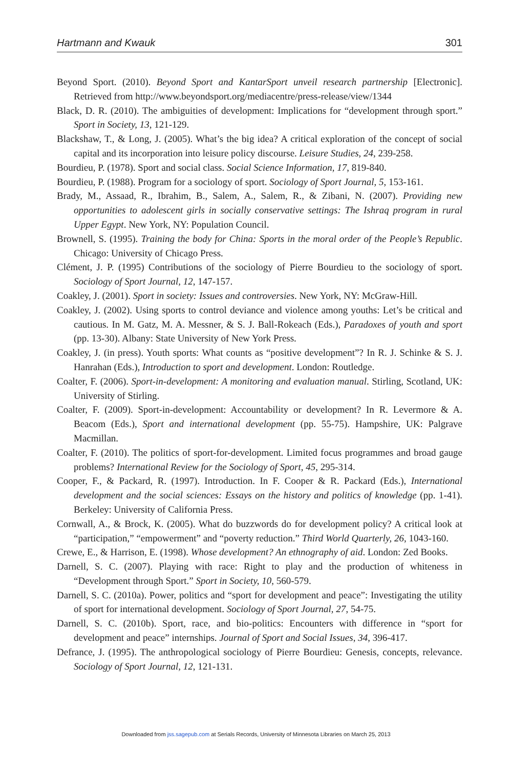Hartmann and Kwauk 301
Beyond Sport. (2010). Beyond Sport and KantarSport unveil research partnership [Electronic]. Retrieved from http://www.beyondsport.org/mediacentre/press-release/view/1344
Black, D. R. (2010). The ambiguities of development: Implications for “development through sport.” Sport in Society, 13, 121-129.
Blackshaw, T., & Long, J. (2005). What’s the big idea? A critical exploration of the concept of social capital and its incorporation into leisure policy discourse. Leisure Studies, 24, 239-258.
Bourdieu, P. (1978). Sport and social class. Social Science Information, 17, 819-840.
Bourdieu, P. (1988). Program for a sociology of sport. Sociology of Sport Journal, 5, 153-161.
Brady, M., Assaad, R., Ibrahim, B., Salem, A., Salem, R., & Zibani, N. (2007). Providing new opportunities to adolescent girls in socially conservative settings: The Ishraq program in rural Upper Egypt. New York, NY: Population Council.
Brownell, S. (1995). Training the body for China: Sports in the moral order of the People’s Republic. Chicago: University of Chicago Press.
Clément, J. P. (1995) Contributions of the sociology of Pierre Bourdieu to the sociology of sport. Sociology of Sport Journal, 12, 147-157.
Coakley, J. (2001). Sport in society: Issues and controversies. New York, NY: McGraw-Hill.
Coakley, J. (2002). Using sports to control deviance and violence among youths: Let’s be critical and cautious. In M. Gatz, M. A. Messner, & S. J. Ball-Rokeach (Eds.), Paradoxes of youth and sport (pp. 13-30). Albany: State University of New York Press.
Coakley, J. (in press). Youth sports: What counts as “positive development”? In R. J. Schinke & S. J. Hanrahan (Eds.), Introduction to sport and development. London: Routledge.
Coalter, F. (2006). Sport-in-development: A monitoring and evaluation manual. Stirling, Scotland, UK: University of Stirling.
Coalter, F. (2009). Sport-in-development: Accountability or development? In R. Levermore & A. Beacom (Eds.), Sport and international development (pp. 55-75). Hampshire, UK: Palgrave Macmillan.
Coalter, F. (2010). The politics of sport-for-development. Limited focus programmes and broad gauge problems? International Review for the Sociology of Sport, 45, 295-314.
Cooper, F., & Packard, R. (1997). Introduction. In F. Cooper & R. Packard (Eds.), International development and the social sciences: Essays on the history and politics of knowledge (pp. 1-41). Berkeley: University of California Press.
Cornwall, A., & Brock, K. (2005). What do buzzwords do for development policy? A critical look at “participation,” “empowerment” and “poverty reduction.” Third World Quarterly, 26, 1043-160.
Crewe, E., & Harrison, E. (1998). Whose development? An ethnography of aid. London: Zed Books.
Darnell, S. C. (2007). Playing with race: Right to play and the production of whiteness in “Development through Sport.” Sport in Society, 10, 560-579.
Darnell, S. C. (2010a). Power, politics and “sport for development and peace”: Investigating the utility of sport for international development. Sociology of Sport Journal, 27, 54-75.
Darnell, S. C. (2010b). Sport, race, and bio-politics: Encounters with difference in “sport for development and peace” internships. Journal of Sport and Social Issues, 34, 396-417.
Defrance, J. (1995). The anthropological sociology of Pierre Bourdieu: Genesis, concepts, relevance. Sociology of Sport Journal, 12, 121-131.
Downloaded from jss.sagepub.com at Serials Records, University of Minnesota Libraries on March 25, 2013